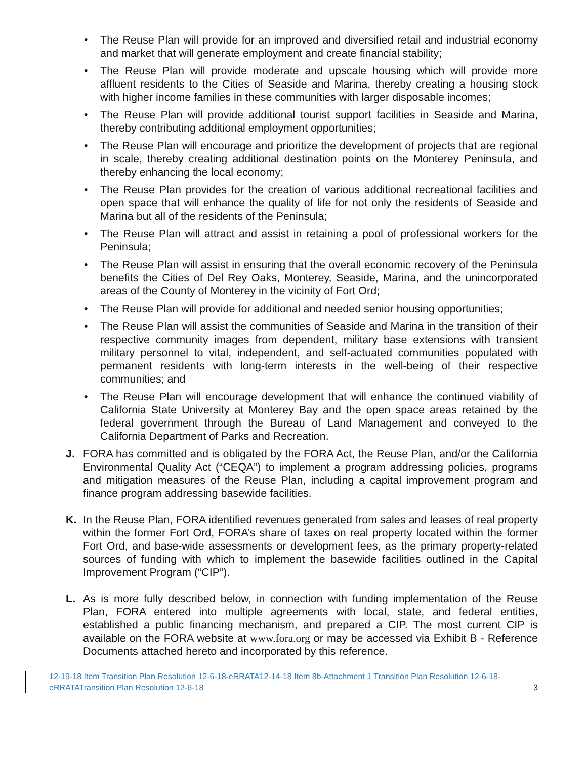• The Reuse Plan will provide for an improved and diversified retail and industrial economy and market that will generate employment and create financial stability;
• The Reuse Plan will provide moderate and upscale housing which will provide more affluent residents to the Cities of Seaside and Marina, thereby creating a housing stock with higher income families in these communities with larger disposable incomes;
• The Reuse Plan will provide additional tourist support facilities in Seaside and Marina, thereby contributing additional employment opportunities;
• The Reuse Plan will encourage and prioritize the development of projects that are regional in scale, thereby creating additional destination points on the Monterey Peninsula, and thereby enhancing the local economy;
• The Reuse Plan provides for the creation of various additional recreational facilities and open space that will enhance the quality of life for not only the residents of Seaside and Marina but all of the residents of the Peninsula;
• The Reuse Plan will attract and assist in retaining a pool of professional workers for the Peninsula;
• The Reuse Plan will assist in ensuring that the overall economic recovery of the Peninsula benefits the Cities of Del Rey Oaks, Monterey, Seaside, Marina, and the unincorporated areas of the County of Monterey in the vicinity of Fort Ord;
• The Reuse Plan will provide for additional and needed senior housing opportunities;
• The Reuse Plan will assist the communities of Seaside and Marina in the transition of their respective community images from dependent, military base extensions with transient military personnel to vital, independent, and self-actuated communities populated with permanent residents with long-term interests in the well-being of their respective communities; and
• The Reuse Plan will encourage development that will enhance the continued viability of California State University at Monterey Bay and the open space areas retained by the federal government through the Bureau of Land Management and conveyed to the California Department of Parks and Recreation.
J. FORA has committed and is obligated by the FORA Act, the Reuse Plan, and/or the California Environmental Quality Act (“CEQA”) to implement a program addressing policies, programs and mitigation measures of the Reuse Plan, including a capital improvement program and finance program addressing basewide facilities.
K. In the Reuse Plan, FORA identified revenues generated from sales and leases of real property within the former Fort Ord, FORA’s share of taxes on real property located within the former Fort Ord, and base-wide assessments or development fees, as the primary property-related sources of funding with which to implement the basewide facilities outlined in the Capital Improvement Program (“CIP”).
L. As is more fully described below, in connection with funding implementation of the Reuse Plan, FORA entered into multiple agreements with local, state, and federal entities, established a public financing mechanism, and prepared a CIP. The most current CIP is available on the FORA website at www.fora.org or may be accessed via Exhibit B - Reference Documents attached hereto and incorporated by this reference.
12-19-18 Item Transition Plan Resolution 12-6-18-eRRATA 12-14-18 Item 8b-Attachment 1 Transition Plan Resolution 12-6-18-eRRATATransition Plan Resolution 12-6-18
3